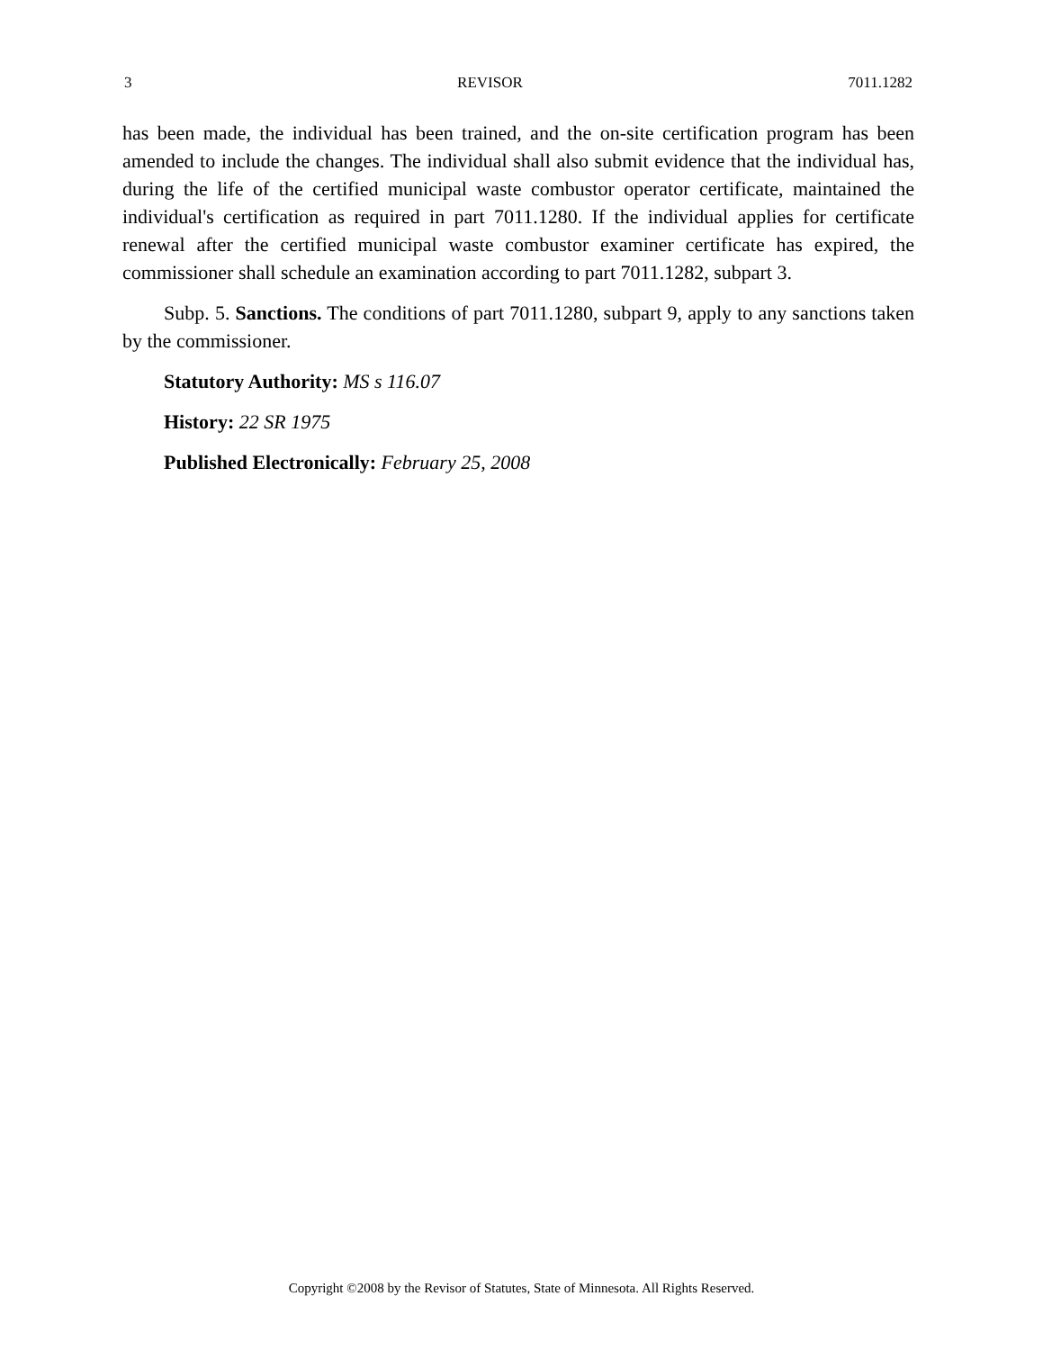3 REVISOR 7011.1282
has been made, the individual has been trained, and the on-site certification program has been amended to include the changes. The individual shall also submit evidence that the individual has, during the life of the certified municipal waste combustor operator certificate, maintained the individual's certification as required in part 7011.1280. If the individual applies for certificate renewal after the certified municipal waste combustor examiner certificate has expired, the commissioner shall schedule an examination according to part 7011.1282, subpart 3.
Subp. 5. Sanctions. The conditions of part 7011.1280, subpart 9, apply to any sanctions taken by the commissioner.
Statutory Authority: MS s 116.07
History: 22 SR 1975
Published Electronically: February 25, 2008
Copyright ©2008 by the Revisor of Statutes, State of Minnesota. All Rights Reserved.